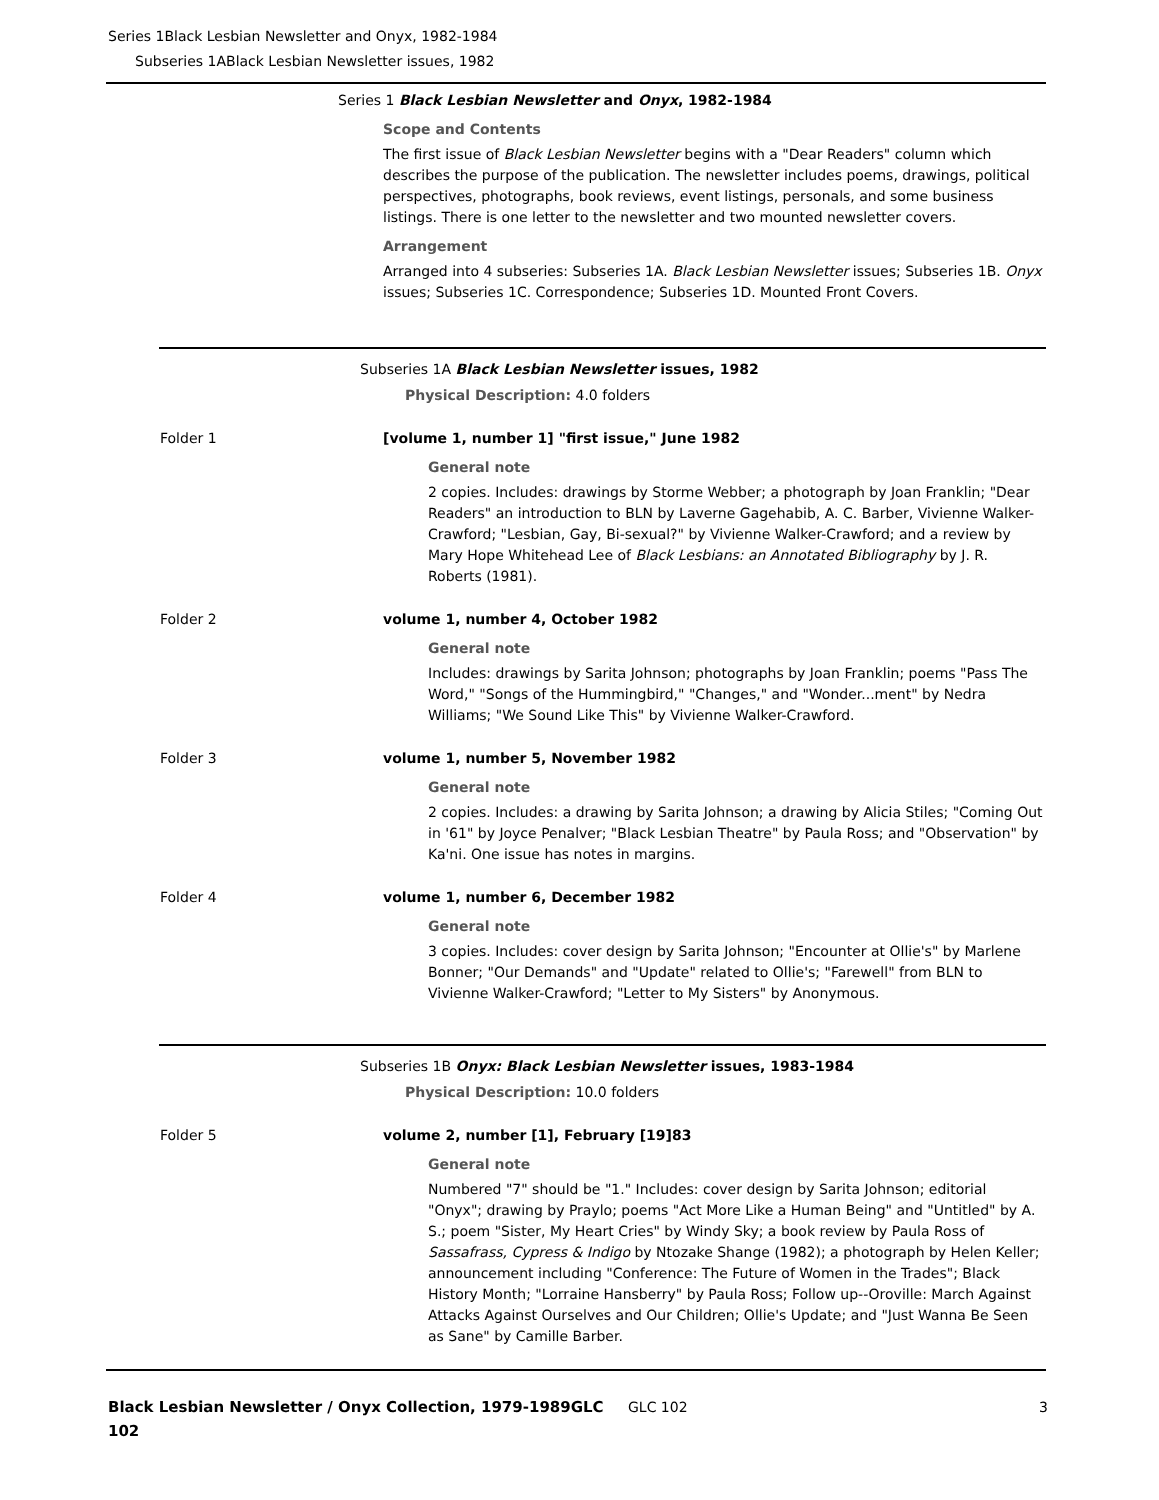Series 1Black Lesbian Newsletter and Onyx, 1982-1984
Subseries 1ABlack Lesbian Newsletter issues, 1982
Series 1 Black Lesbian Newsletter and Onyx, 1982-1984
Scope and Contents
The first issue of Black Lesbian Newsletter begins with a "Dear Readers" column which describes the purpose of the publication. The newsletter includes poems, drawings, political perspectives, photographs, book reviews, event listings, personals, and some business listings. There is one letter to the newsletter and two mounted newsletter covers.
Arrangement
Arranged into 4 subseries: Subseries 1A. Black Lesbian Newsletter issues; Subseries 1B. Onyx issues; Subseries 1C. Correspondence; Subseries 1D. Mounted Front Covers.
Subseries 1A Black Lesbian Newsletter issues, 1982
Physical Description: 4.0 folders
Folder 1 [volume 1, number 1] "first issue," June 1982
General note
2 copies. Includes: drawings by Storme Webber; a photograph by Joan Franklin; "Dear Readers" an introduction to BLN by Laverne Gagehabib, A. C. Barber, Vivienne Walker-Crawford; "Lesbian, Gay, Bi-sexual?" by Vivienne Walker-Crawford; and a review by Mary Hope Whitehead Lee of Black Lesbians: an Annotated Bibliography by J. R. Roberts (1981).
Folder 2 volume 1, number 4, October 1982
General note
Includes: drawings by Sarita Johnson; photographs by Joan Franklin; poems "Pass The Word," "Songs of the Hummingbird," "Changes," and "Wonder...ment" by Nedra Williams; "We Sound Like This" by Vivienne Walker-Crawford.
Folder 3 volume 1, number 5, November 1982
General note
2 copies. Includes: a drawing by Sarita Johnson; a drawing by Alicia Stiles; "Coming Out in '61" by Joyce Penalver; "Black Lesbian Theatre" by Paula Ross; and "Observation" by Ka'ni. One issue has notes in margins.
Folder 4 volume 1, number 6, December 1982
General note
3 copies. Includes: cover design by Sarita Johnson; "Encounter at Ollie's" by Marlene Bonner; "Our Demands" and "Update" related to Ollie's; "Farewell" from BLN to Vivienne Walker-Crawford; "Letter to My Sisters" by Anonymous.
Subseries 1B Onyx: Black Lesbian Newsletter issues, 1983-1984
Physical Description: 10.0 folders
Folder 5 volume 2, number [1], February [19]83
General note
Numbered "7" should be "1." Includes: cover design by Sarita Johnson; editorial "Onyx"; drawing by Praylo; poems "Act More Like a Human Being" and "Untitled" by A. S.; poem "Sister, My Heart Cries" by Windy Sky; a book review by Paula Ross of Sassafrass, Cypress & Indigo by Ntozake Shange (1982); a photograph by Helen Keller; announcement including "Conference: The Future of Women in the Trades"; Black History Month; "Lorraine Hansberry" by Paula Ross; Follow up--Oroville: March Against Attacks Against Ourselves and Our Children; Ollie's Update; and "Just Wanna Be Seen as Sane" by Camille Barber.
Black Lesbian Newsletter / Onyx Collection, 1979-1989GLC 102
GLC 102 3